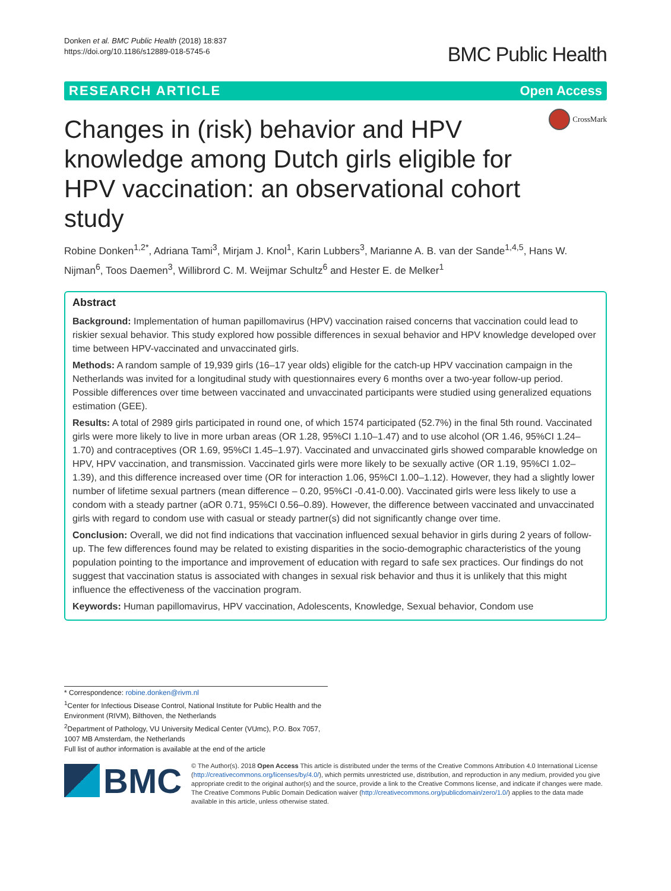Donken et al. BMC Public Health (2018) 18:837
https://doi.org/10.1186/s12889-018-5745-6
BMC Public Health
RESEARCH ARTICLE Open Access
Changes in (risk) behavior and HPV knowledge among Dutch girls eligible for HPV vaccination: an observational cohort study
CrossMark
Robine Donken<sup>1,2*</sup>, Adriana Tami<sup>3</sup>, Mirjam J. Knol<sup>1</sup>, Karin Lubbers<sup>3</sup>, Marianne A. B. van der Sande<sup>1,4,5</sup>, Hans W. Nijman<sup>6</sup>, Toos Daemen<sup>3</sup>, Willibrord C. M. Weijmar Schultz<sup>6</sup> and Hester E. de Melker<sup>1</sup>
Abstract
Background: Implementation of human papillomavirus (HPV) vaccination raised concerns that vaccination could lead to riskier sexual behavior. This study explored how possible differences in sexual behavior and HPV knowledge developed over time between HPV-vaccinated and unvaccinated girls.
Methods: A random sample of 19,939 girls (16–17 year olds) eligible for the catch-up HPV vaccination campaign in the Netherlands was invited for a longitudinal study with questionnaires every 6 months over a two-year follow-up period. Possible differences over time between vaccinated and unvaccinated participants were studied using generalized equations estimation (GEE).
Results: A total of 2989 girls participated in round one, of which 1574 participated (52.7%) in the final 5th round. Vaccinated girls were more likely to live in more urban areas (OR 1.28, 95%CI 1.10–1.47) and to use alcohol (OR 1.46, 95%CI 1.24–1.70) and contraceptives (OR 1.69, 95%CI 1.45–1.97). Vaccinated and unvaccinated girls showed comparable knowledge on HPV, HPV vaccination, and transmission. Vaccinated girls were more likely to be sexually active (OR 1.19, 95%CI 1.02–1.39), and this difference increased over time (OR for interaction 1.06, 95%CI 1.00–1.12). However, they had a slightly lower number of lifetime sexual partners (mean difference – 0.20, 95%CI -0.41-0.00). Vaccinated girls were less likely to use a condom with a steady partner (aOR 0.71, 95%CI 0.56–0.89). However, the difference between vaccinated and unvaccinated girls with regard to condom use with casual or steady partner(s) did not significantly change over time.
Conclusion: Overall, we did not find indications that vaccination influenced sexual behavior in girls during 2 years of follow-up. The few differences found may be related to existing disparities in the socio-demographic characteristics of the young population pointing to the importance and improvement of education with regard to safe sex practices. Our findings do not suggest that vaccination status is associated with changes in sexual risk behavior and thus it is unlikely that this might influence the effectiveness of the vaccination program.
Keywords: Human papillomavirus, HPV vaccination, Adolescents, Knowledge, Sexual behavior, Condom use
* Correspondence: robine.donken@rivm.nl
<sup>1</sup> Center for Infectious Disease Control, National Institute for Public Health and the Environment (RIVM), Bilthoven, the Netherlands
<sup>2</sup> Department of Pathology, VU University Medical Center (VUmc), P.O. Box 7057, 1007 MB Amsterdam, the Netherlands
Full list of author information is available at the end of the article
BMC
© The Author(s). 2018 Open Access This article is distributed under the terms of the Creative Commons Attribution 4.0 International License (http://creativecommons.org/licenses/by/4.0/), which permits unrestricted use, distribution, and reproduction in any medium, provided you give appropriate credit to the original author(s) and the source, provide a link to the Creative Commons license, and indicate if changes were made. The Creative Commons Public Domain Dedication waiver (http://creativecommons.org/publicdomain/zero/1.0/) applies to the data made available in this article, unless otherwise stated.